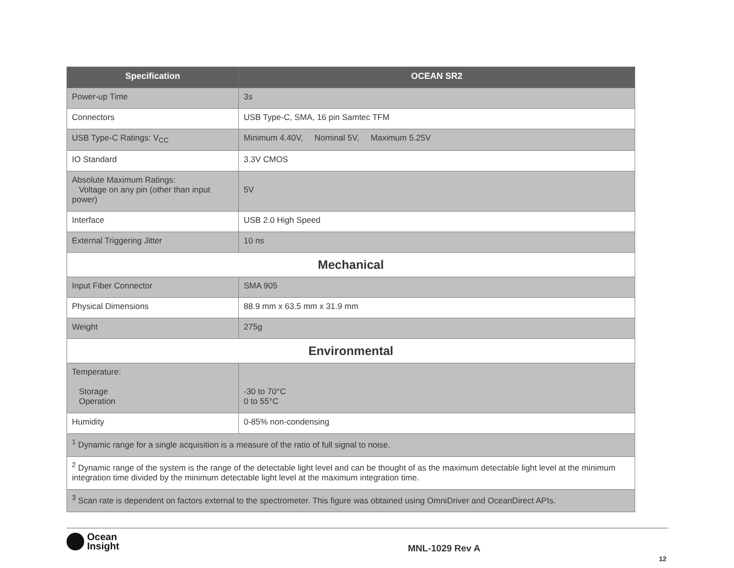| Specification | OCEAN SR2 |
| --- | --- |
| Power-up Time | 3s |
| Connectors | USB Type-C, SMA, 16 pin Samtec TFM |
| USB Type-C Ratings: V<sub>CC</sub> | Minimum 4.40V, Nominal 5V, Maximum 5.25V |
| IO Standard | 3.3V CMOS |
| Absolute Maximum Ratings: Voltage on any pin (other than input power) | 5V |
| Interface | USB 2.0 High Speed |
| External Triggering Jitter | 10 ns |
| Mechanical | |
| Input Fiber Connector | SMA 905 |
| Physical Dimensions | 88.9 mm x 63.5 mm x 31.9 mm |
| Weight | 275g |
| Environmental | |
| Temperature: Storage Operation | -30 to 70°C 0 to 55°C |
| Humidity | 0-85% non-condensing |
| <sup>1</sup> Dynamic range for a single acquisition is a measure of the ratio of full signal to noise. | |
| <sup>2</sup> Dynamic range of the system is the range of the detectable light level and can be thought of as the maximum detectable light level at the minimum integration time divided by the minimum detectable light level at the maximum integration time. | |
| <sup>3</sup> Scan rate is dependent on factors external to the spectrometer. This figure was obtained using OmniDriver and OceanDirect APIs. | |
Ocean
Insight
MNL-1029 Rev A
12